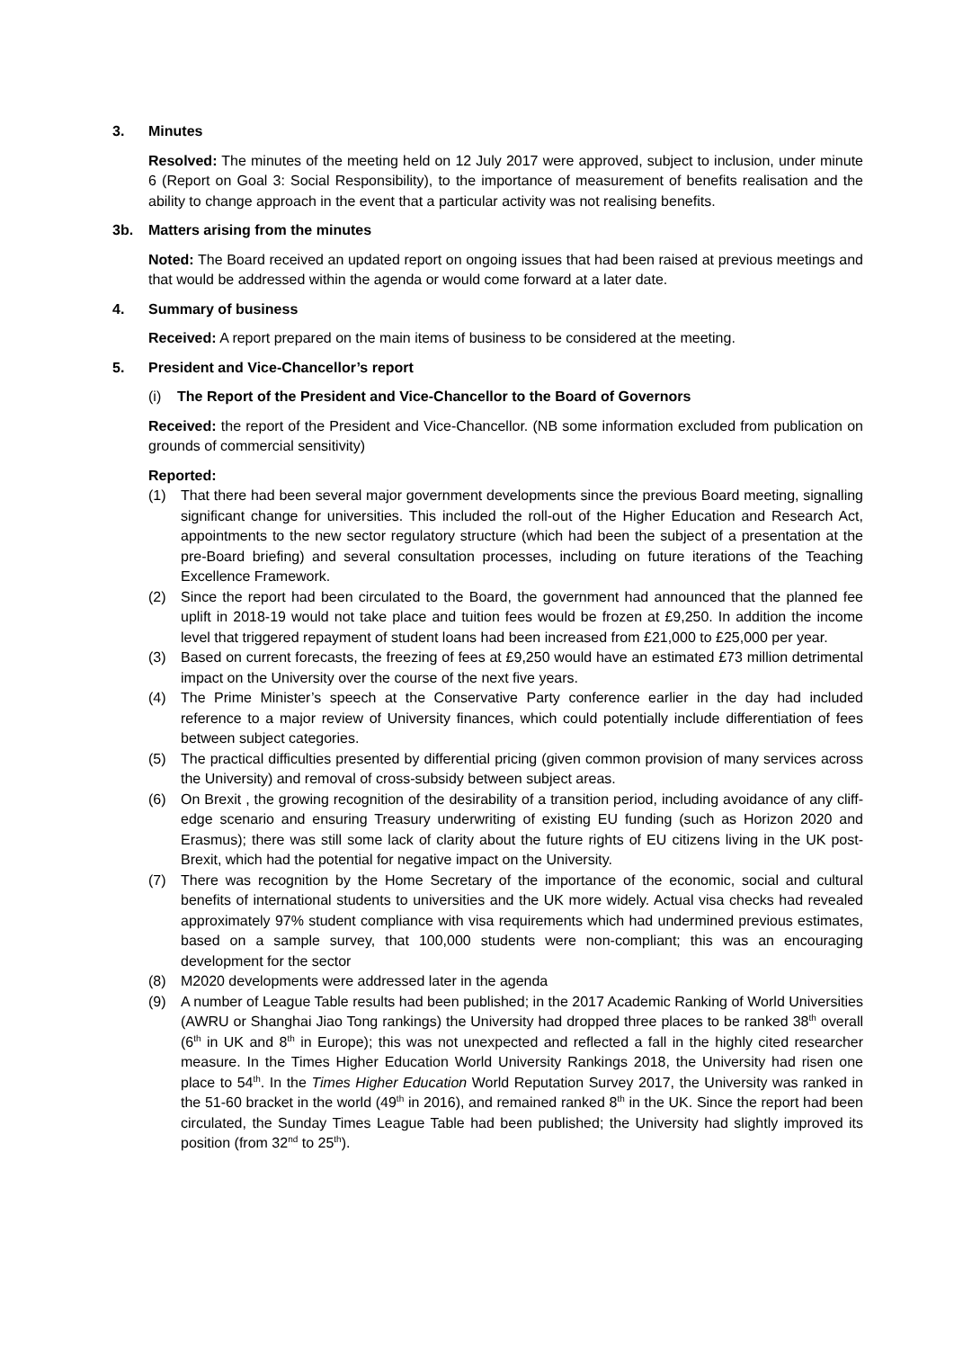3. Minutes
Resolved: The minutes of the meeting held on 12 July 2017 were approved, subject to inclusion, under minute 6 (Report on Goal 3: Social Responsibility), to the importance of measurement of benefits realisation and the ability to change approach in the event that a particular activity was not realising benefits.
3b. Matters arising from the minutes
Noted: The Board received an updated report on ongoing issues that had been raised at previous meetings and that would be addressed within the agenda or would come forward at a later date.
4. Summary of business
Received: A report prepared on the main items of business to be considered at the meeting.
5. President and Vice-Chancellor’s report
(i) The Report of the President and Vice-Chancellor to the Board of Governors
Received: the report of the President and Vice-Chancellor. (NB some information excluded from publication on grounds of commercial sensitivity)
Reported:
(1) That there had been several major government developments since the previous Board meeting, signalling significant change for universities. This included the roll-out of the Higher Education and Research Act, appointments to the new sector regulatory structure (which had been the subject of a presentation at the pre-Board briefing) and several consultation processes, including on future iterations of the Teaching Excellence Framework.
(2) Since the report had been circulated to the Board, the government had announced that the planned fee uplift in 2018-19 would not take place and tuition fees would be frozen at £9,250. In addition the income level that triggered repayment of student loans had been increased from £21,000 to £25,000 per year.
(3) Based on current forecasts, the freezing of fees at £9,250 would have an estimated £73 million detrimental impact on the University over the course of the next five years.
(4) The Prime Minister’s speech at the Conservative Party conference earlier in the day had included reference to a major review of University finances, which could potentially include differentiation of fees between subject categories.
(5) The practical difficulties presented by differential pricing (given common provision of many services across the University) and removal of cross-subsidy between subject areas.
(6) On Brexit , the growing recognition of the desirability of a transition period, including avoidance of any cliff-edge scenario and ensuring Treasury underwriting of existing EU funding (such as Horizon 2020 and Erasmus); there was still some lack of clarity about the future rights of EU citizens living in the UK post-Brexit, which had the potential for negative impact on the University.
(7) There was recognition by the Home Secretary of the importance of the economic, social and cultural benefits of international students to universities and the UK more widely. Actual visa checks had revealed approximately 97% student compliance with visa requirements which had undermined previous estimates, based on a sample survey, that 100,000 students were non-compliant; this was an encouraging development for the sector
(8) M2020 developments were addressed later in the agenda
(9) A number of League Table results had been published; in the 2017 Academic Ranking of World Universities (AWRU or Shanghai Jiao Tong rankings) the University had dropped three places to be ranked 38<sup>th</sup> overall (6<sup>th</sup> in UK and 8<sup>th</sup> in Europe); this was not unexpected and reflected a fall in the highly cited researcher measure. In the Times Higher Education World University Rankings 2018, the University had risen one place to 54<sup>th</sup>. In the Times Higher Education World Reputation Survey 2017, the University was ranked in the 51-60 bracket in the world (49<sup>th</sup> in 2016), and remained ranked 8<sup>th</sup> in the UK. Since the report had been circulated, the Sunday Times League Table had been published; the University had slightly improved its position (from 32<sup>nd</sup> to 25<sup>th</sup>).